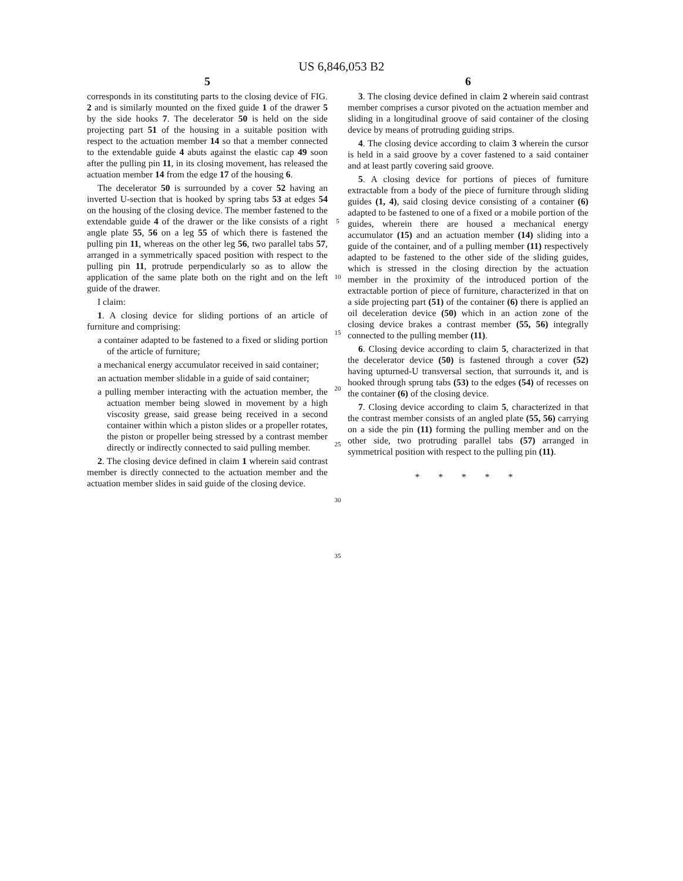US 6,846,053 B2
5
corresponds in its constituting parts to the closing device of FIG. 2 and is similarly mounted on the fixed guide 1 of the drawer 5 by the side hooks 7. The decelerator 50 is held on the side projecting part 51 of the housing in a suitable position with respect to the actuation member 14 so that a member connected to the extendable guide 4 abuts against the elastic cap 49 soon after the pulling pin 11, in its closing movement, has released the actuation member 14 from the edge 17 of the housing 6.
The decelerator 50 is surrounded by a cover 52 having an inverted U-section that is hooked by spring tabs 53 at edges 54 on the housing of the closing device. The member fastened to the extendable guide 4 of the drawer or the like consists of a right angle plate 55, 56 on a leg 55 of which there is fastened the pulling pin 11, whereas on the other leg 56, two parallel tabs 57, arranged in a symmetrically spaced position with respect to the pulling pin 11, protrude perpendicularly so as to allow the application of the same plate both on the right and on the left guide of the drawer.
I claim:
1. A closing device for sliding portions of an article of furniture and comprising:
a container adapted to be fastened to a fixed or sliding portion of the article of furniture;
a mechanical energy accumulator received in said container;
an actuation member slidable in a guide of said container;
a pulling member interacting with the actuation member, the actuation member being slowed in movement by a high viscosity grease, said grease being received in a second container within which a piston slides or a propeller rotates, the piston or propeller being stressed by a contrast member directly or indirectly connected to said pulling member.
2. The closing device defined in claim 1 wherein said contrast member is directly connected to the actuation member and the actuation member slides in said guide of the closing device.
5
10
15
20
25
30
35
6
3. The closing device defined in claim 2 wherein said contrast member comprises a cursor pivoted on the actuation member and sliding in a longitudinal groove of said container of the closing device by means of protruding guiding strips.
4. The closing device according to claim 3 wherein the cursor is held in a said groove by a cover fastened to a said container and at least partly covering said groove.
5. A closing device for portions of pieces of furniture extractable from a body of the piece of furniture through sliding guides (1, 4), said closing device consisting of a container (6) adapted to be fastened to one of a fixed or a mobile portion of the guides, wherein there are housed a mechanical energy accumulator (15) and an actuation member (14) sliding into a guide of the container, and of a pulling member (11) respectively adapted to be fastened to the other side of the sliding guides, which is stressed in the closing direction by the actuation member in the proximity of the introduced portion of the extractable portion of piece of furniture, characterized in that on a side projecting part (51) of the container (6) there is applied an oil deceleration device (50) which in an action zone of the closing device brakes a contrast member (55, 56) integrally connected to the pulling member (11).
6. Closing device according to claim 5, characterized in that the decelerator device (50) is fastened through a cover (52) having upturned-U transversal section, that surrounds it, and is hooked through sprung tabs (53) to the edges (54) of recesses on the container (6) of the closing device.
7. Closing device according to claim 5, characterized in that the contrast member consists of an angled plate (55, 56) carrying on a side the pin (11) forming the pulling member and on the other side, two protruding parallel tabs (57) arranged in symmetrical position with respect to the pulling pin (11).
* * * * *